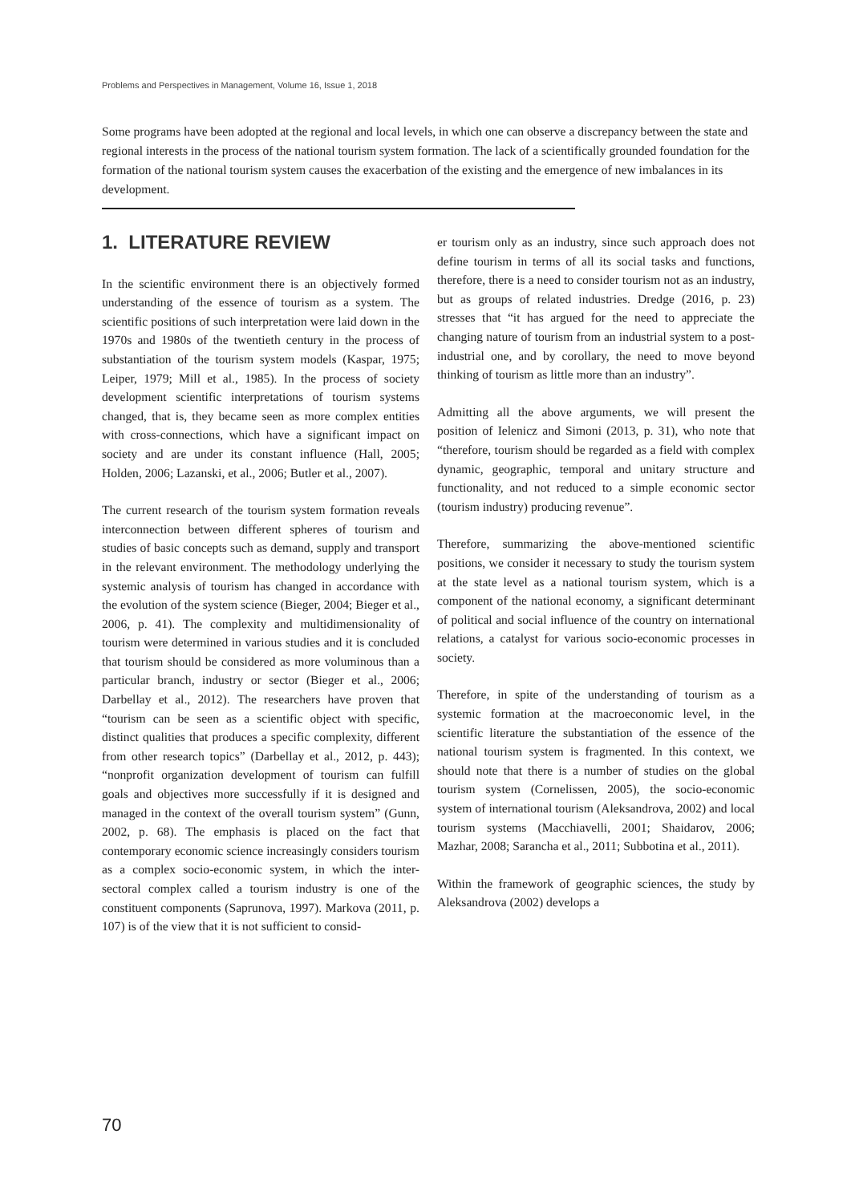Problems and Perspectives in Management, Volume 16, Issue 1, 2018
Some programs have been adopted at the regional and local levels, in which one can observe a discrepancy between the state and regional interests in the process of the national tourism system formation. The lack of a scientifically grounded foundation for the formation of the national tourism system causes the exacerbation of the existing and the emergence of new imbalances in its development.
1. LITERATURE REVIEW
In the scientific environment there is an objectively formed understanding of the essence of tourism as a system. The scientific positions of such interpretation were laid down in the 1970s and 1980s of the twentieth century in the process of substantiation of the tourism system models (Kaspar, 1975; Leiper, 1979; Mill et al., 1985). In the process of society development scientific interpretations of tourism systems changed, that is, they became seen as more complex entities with cross-connections, which have a significant impact on society and are under its constant influence (Hall, 2005; Holden, 2006; Lazanski, et al., 2006; Butler et al., 2007).
The current research of the tourism system formation reveals interconnection between different spheres of tourism and studies of basic concepts such as demand, supply and transport in the relevant environment. The methodology underlying the systemic analysis of tourism has changed in accordance with the evolution of the system science (Bieger, 2004; Bieger et al., 2006, p. 41). The complexity and multidimensionality of tourism were determined in various studies and it is concluded that tourism should be considered as more voluminous than a particular branch, industry or sector (Bieger et al., 2006; Darbellay et al., 2012). The researchers have proven that “tourism can be seen as a scientific object with specific, distinct qualities that produces a specific complexity, different from other research topics” (Darbellay et al., 2012, p. 443); “nonprofit organization development of tourism can fulfill goals and objectives more successfully if it is designed and managed in the context of the overall tourism system” (Gunn, 2002, p. 68). The emphasis is placed on the fact that contemporary economic science increasingly considers tourism as a complex socio-economic system, in which the inter-sectoral complex called a tourism industry is one of the constituent components (Saprunova, 1997). Markova (2011, p. 107) is of the view that it is not sufficient to consid-
er tourism only as an industry, since such approach does not define tourism in terms of all its social tasks and functions, therefore, there is a need to consider tourism not as an industry, but as groups of related industries. Dredge (2016, p. 23) stresses that “it has argued for the need to appreciate the changing nature of tourism from an industrial system to a post-industrial one, and by corollary, the need to move beyond thinking of tourism as little more than an industry”.
Admitting all the above arguments, we will present the position of Ielenicz and Simoni (2013, p. 31), who note that “therefore, tourism should be regarded as a field with complex dynamic, geographic, temporal and unitary structure and functionality, and not reduced to a simple economic sector (tourism industry) producing revenue”.
Therefore, summarizing the above-mentioned scientific positions, we consider it necessary to study the tourism system at the state level as a national tourism system, which is a component of the national economy, a significant determinant of political and social influence of the country on international relations, a catalyst for various socio-economic processes in society.
Therefore, in spite of the understanding of tourism as a systemic formation at the macroeconomic level, in the scientific literature the substantiation of the essence of the national tourism system is fragmented. In this context, we should note that there is a number of studies on the global tourism system (Cornelissen, 2005), the socio-economic system of international tourism (Aleksandrova, 2002) and local tourism systems (Macchiavelli, 2001; Shaidarov, 2006; Mazhar, 2008; Sarancha et al., 2011; Subbotina et al., 2011).
Within the framework of geographic sciences, the study by Aleksandrova (2002) develops a
70